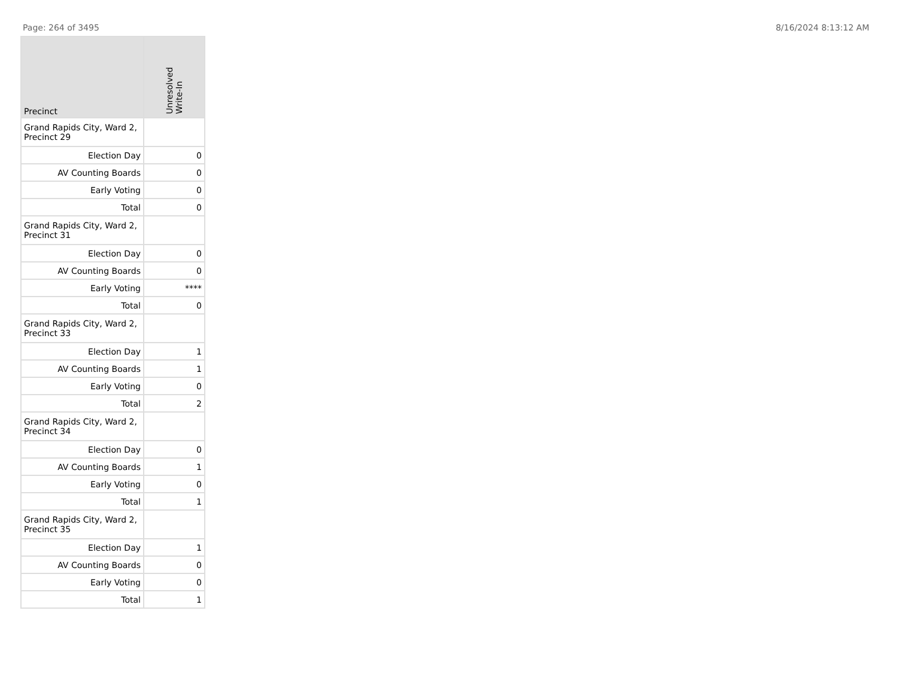Page: 264 of 3495 8/16/2024 8:13:12 AM
| Precinct | Unresolved Write-In |
| --- | --- |
| Grand Rapids City, Ward 2, Precinct 29 | |
| Election Day | 0 |
| AV Counting Boards | 0 |
| Early Voting | 0 |
| Total | 0 |
| Grand Rapids City, Ward 2, Precinct 31 | |
| Election Day | 0 |
| AV Counting Boards | 0 |
| Early Voting | **** |
| Total | 0 |
| Grand Rapids City, Ward 2, Precinct 33 | |
| Election Day | 1 |
| AV Counting Boards | 1 |
| Early Voting | 0 |
| Total | 2 |
| Grand Rapids City, Ward 2, Precinct 34 | |
| Election Day | 0 |
| AV Counting Boards | 1 |
| Early Voting | 0 |
| Total | 1 |
| Grand Rapids City, Ward 2, Precinct 35 | |
| Election Day | 1 |
| AV Counting Boards | 0 |
| Early Voting | 0 |
| Total | 1 |